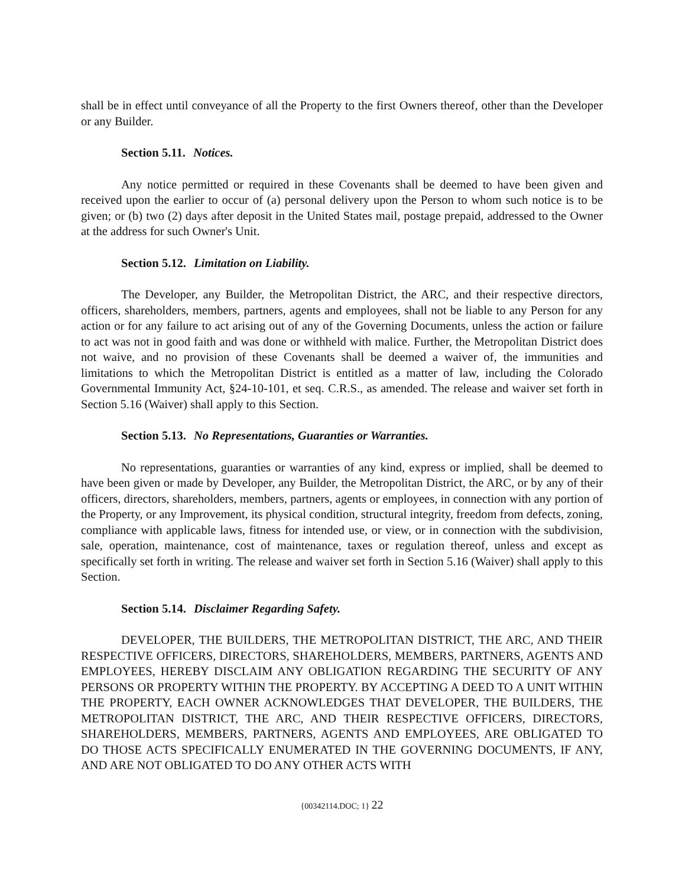shall be in effect until conveyance of all the Property to the first Owners thereof, other than the Developer or any Builder.
Section 5.11. Notices.
Any notice permitted or required in these Covenants shall be deemed to have been given and received upon the earlier to occur of (a) personal delivery upon the Person to whom such notice is to be given; or (b) two (2) days after deposit in the United States mail, postage prepaid, addressed to the Owner at the address for such Owner's Unit.
Section 5.12. Limitation on Liability.
The Developer, any Builder, the Metropolitan District, the ARC, and their respective directors, officers, shareholders, members, partners, agents and employees, shall not be liable to any Person for any action or for any failure to act arising out of any of the Governing Documents, unless the action or failure to act was not in good faith and was done or withheld with malice. Further, the Metropolitan District does not waive, and no provision of these Covenants shall be deemed a waiver of, the immunities and limitations to which the Metropolitan District is entitled as a matter of law, including the Colorado Governmental Immunity Act, §24-10-101, et seq. C.R.S., as amended. The release and waiver set forth in Section 5.16 (Waiver) shall apply to this Section.
Section 5.13. No Representations, Guaranties or Warranties.
No representations, guaranties or warranties of any kind, express or implied, shall be deemed to have been given or made by Developer, any Builder, the Metropolitan District, the ARC, or by any of their officers, directors, shareholders, members, partners, agents or employees, in connection with any portion of the Property, or any Improvement, its physical condition, structural integrity, freedom from defects, zoning, compliance with applicable laws, fitness for intended use, or view, or in connection with the subdivision, sale, operation, maintenance, cost of maintenance, taxes or regulation thereof, unless and except as specifically set forth in writing. The release and waiver set forth in Section 5.16 (Waiver) shall apply to this Section.
Section 5.14. Disclaimer Regarding Safety.
DEVELOPER, THE BUILDERS, THE METROPOLITAN DISTRICT, THE ARC, AND THEIR RESPECTIVE OFFICERS, DIRECTORS, SHAREHOLDERS, MEMBERS, PARTNERS, AGENTS AND EMPLOYEES, HEREBY DISCLAIM ANY OBLIGATION REGARDING THE SECURITY OF ANY PERSONS OR PROPERTY WITHIN THE PROPERTY. BY ACCEPTING A DEED TO A UNIT WITHIN THE PROPERTY, EACH OWNER ACKNOWLEDGES THAT DEVELOPER, THE BUILDERS, THE METROPOLITAN DISTRICT, THE ARC, AND THEIR RESPECTIVE OFFICERS, DIRECTORS, SHAREHOLDERS, MEMBERS, PARTNERS, AGENTS AND EMPLOYEES, ARE OBLIGATED TO DO THOSE ACTS SPECIFICALLY ENUMERATED IN THE GOVERNING DOCUMENTS, IF ANY, AND ARE NOT OBLIGATED TO DO ANY OTHER ACTS WITH
{00342114.DOC; 1} 22